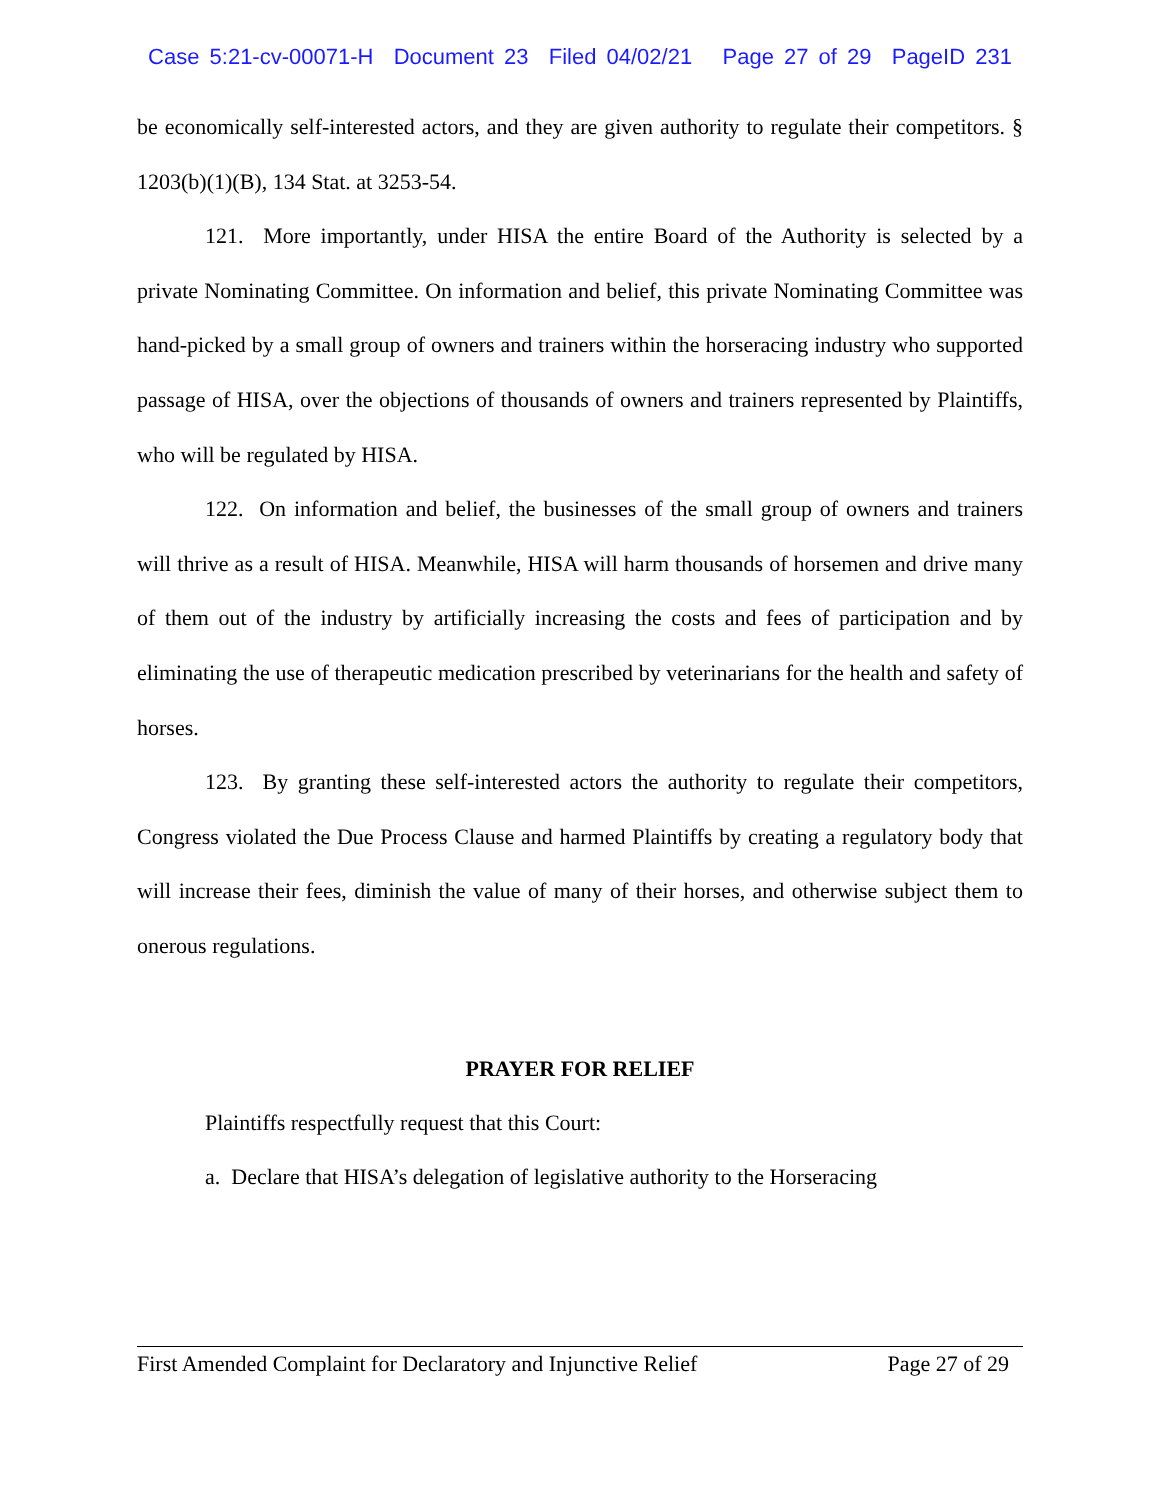Case 5:21-cv-00071-H Document 23 Filed 04/02/21 Page 27 of 29 PageID 231
be economically self-interested actors, and they are given authority to regulate their competitors. § 1203(b)(1)(B), 134 Stat. at 3253-54.
121. More importantly, under HISA the entire Board of the Authority is selected by a private Nominating Committee. On information and belief, this private Nominating Committee was hand-picked by a small group of owners and trainers within the horseracing industry who supported passage of HISA, over the objections of thousands of owners and trainers represented by Plaintiffs, who will be regulated by HISA.
122. On information and belief, the businesses of the small group of owners and trainers will thrive as a result of HISA. Meanwhile, HISA will harm thousands of horsemen and drive many of them out of the industry by artificially increasing the costs and fees of participation and by eliminating the use of therapeutic medication prescribed by veterinarians for the health and safety of horses.
123. By granting these self-interested actors the authority to regulate their competitors, Congress violated the Due Process Clause and harmed Plaintiffs by creating a regulatory body that will increase their fees, diminish the value of many of their horses, and otherwise subject them to onerous regulations.
PRAYER FOR RELIEF
Plaintiffs respectfully request that this Court:
a. Declare that HISA’s delegation of legislative authority to the Horseracing
First Amended Complaint for Declaratory and Injunctive Relief Page 27 of 29